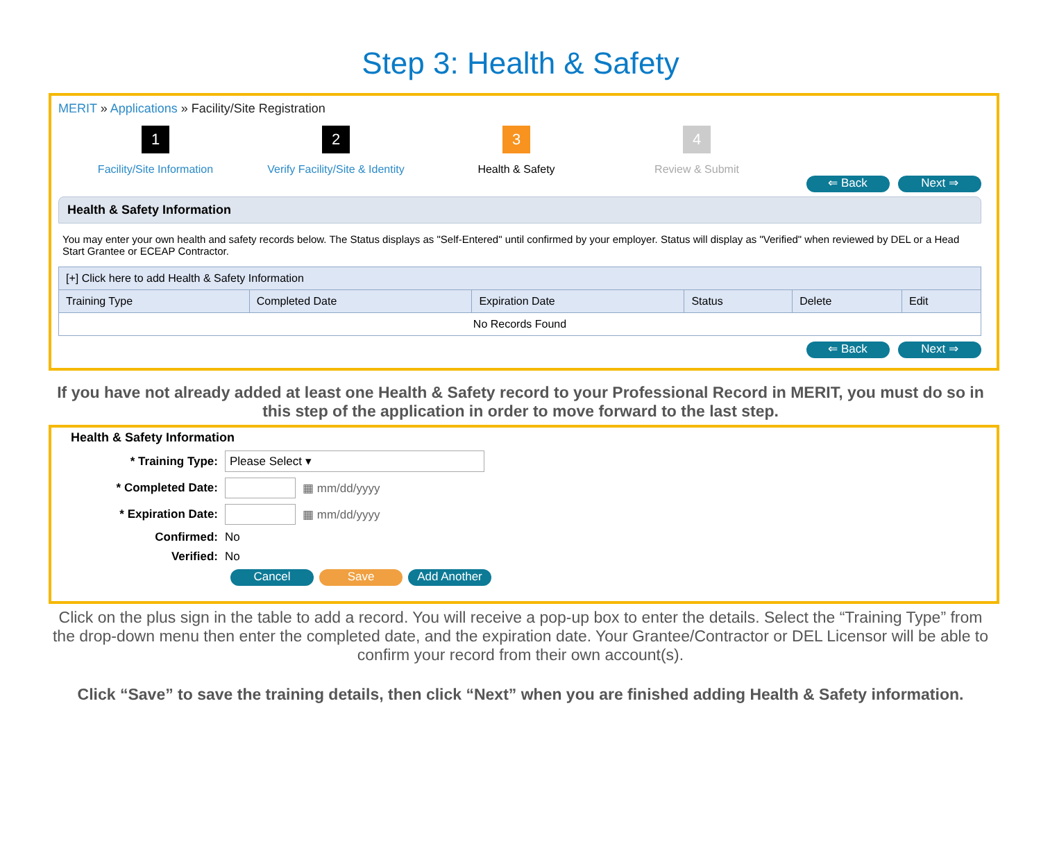Step 3: Health & Safety
MERIT » Applications » Facility/Site Registration
1
Facility/Site Information
2
Verify Facility/Site & Identity
3
Health & Safety
4
Review & Submit
⇐ Back Next ⇒
Health & Safety Information
You may enter your own health and safety records below. The Status displays as "Self-Entered" until confirmed by your employer. Status will display as "Verified" when reviewed by DEL or a Head Start Grantee or ECEAP Contractor.
| [+] Click here to add Health & Safety Information | | | | | |
| --- | --- | --- | --- | --- | --- |
| Training Type | Completed Date | Expiration Date | Status | Delete | Edit |
| No Records Found | | | | | |
⇐ Back Next ⇒
If you have not already added at least one Health & Safety record to your Professional Record in MERIT, you must do so in this step of the application in order to move forward to the last step.
Health & Safety Information
* Training Type: Please Select ▾
* Completed Date: ▦ mm/dd/yyyy
* Expiration Date: ▦ mm/dd/yyyy
Confirmed: No
Verified: No
Cancel Save Add Another
Click on the plus sign in the table to add a record. You will receive a pop-up box to enter the details. Select the “Training Type” from the drop-down menu then enter the completed date, and the expiration date. Your Grantee/Contractor or DEL Licensor will be able to confirm your record from their own account(s).
Click “Save” to save the training details, then click “Next” when you are finished adding Health & Safety information.